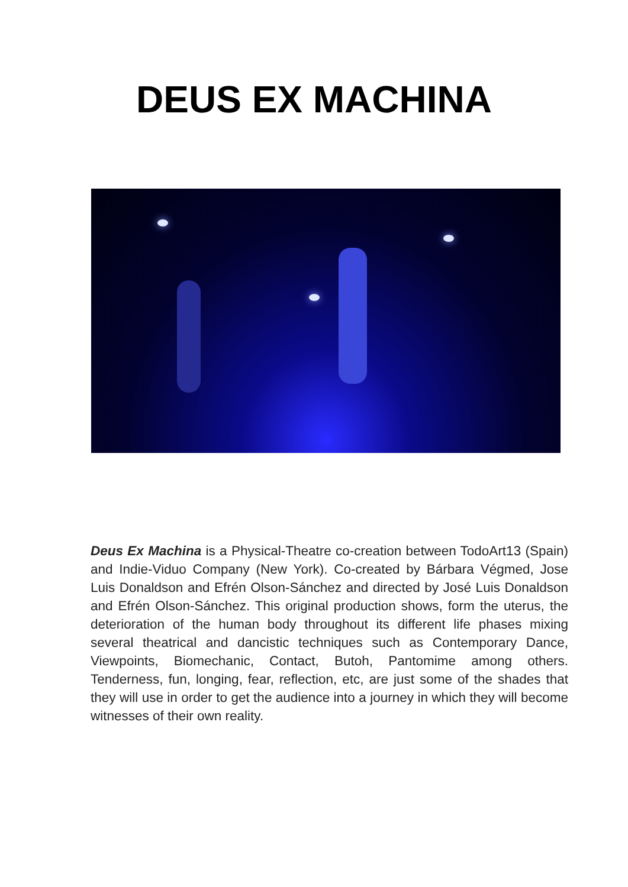DEUS EX MACHINA
Deus Ex Machina is a Physical-Theatre co-creation between TodoArt13 (Spain) and Indie-Viduo Company (New York). Co-created by Bárbara Végmed, Jose Luis Donaldson and Efrén Olson-Sánchez and directed by José Luis Donaldson and Efrén Olson-Sánchez. This original production shows, form the uterus, the deterioration of the human body throughout its different life phases mixing several theatrical and dancistic techniques such as Contemporary Dance, Viewpoints, Biomechanic, Contact, Butoh, Pantomime among others. Tenderness, fun, longing, fear, reflection, etc, are just some of the shades that they will use in order to get the audience into a journey in which they will become witnesses of their own reality.